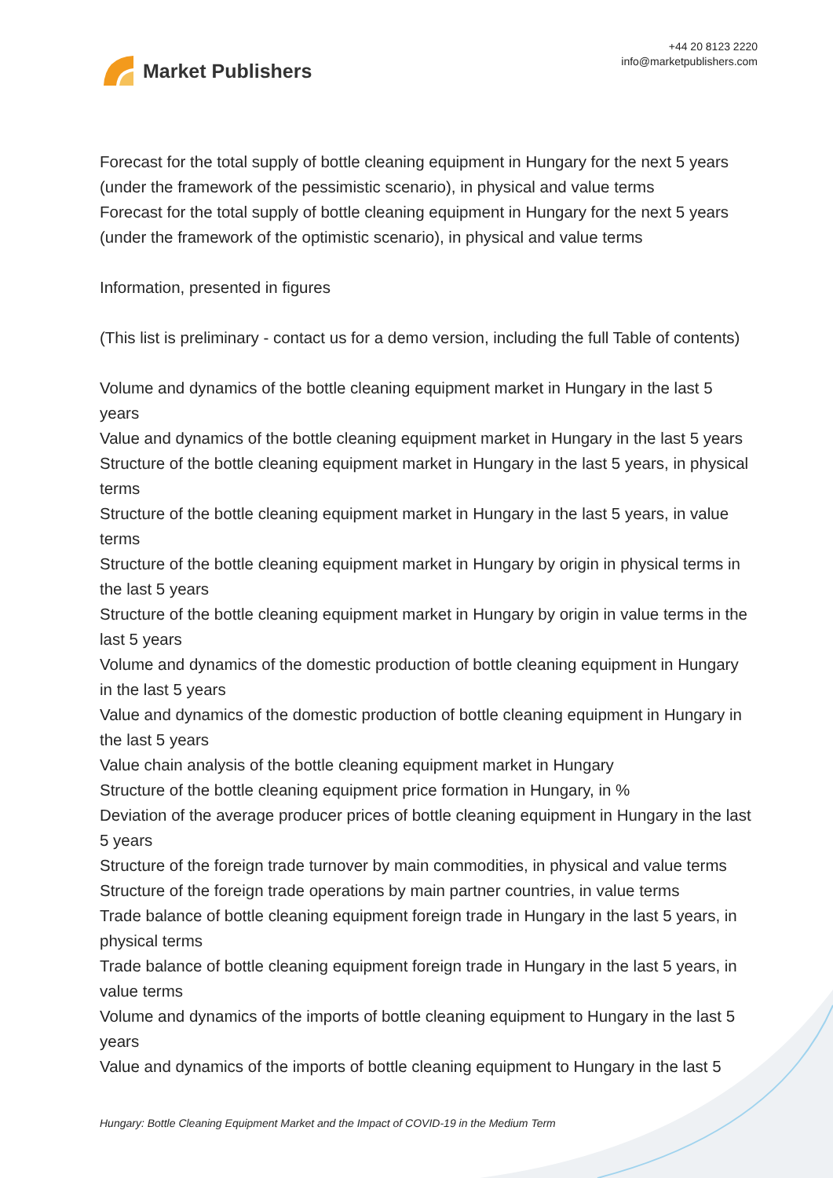Market Publishers
+44 20 8123 2220
info@marketpublishers.com
Forecast for the total supply of bottle cleaning equipment in Hungary for the next 5 years (under the framework of the pessimistic scenario), in physical and value terms
Forecast for the total supply of bottle cleaning equipment in Hungary for the next 5 years (under the framework of the optimistic scenario), in physical and value terms
Information, presented in figures
(This list is preliminary - contact us for a demo version, including the full Table of contents)
Volume and dynamics of the bottle cleaning equipment market in Hungary in the last 5 years
Value and dynamics of the bottle cleaning equipment market in Hungary in the last 5 years
Structure of the bottle cleaning equipment market in Hungary in the last 5 years, in physical terms
Structure of the bottle cleaning equipment market in Hungary in the last 5 years, in value terms
Structure of the bottle cleaning equipment market in Hungary by origin in physical terms in the last 5 years
Structure of the bottle cleaning equipment market in Hungary by origin in value terms in the last 5 years
Volume and dynamics of the domestic production of bottle cleaning equipment in Hungary in the last 5 years
Value and dynamics of the domestic production of bottle cleaning equipment in Hungary in the last 5 years
Value chain analysis of the bottle cleaning equipment market in Hungary
Structure of the bottle cleaning equipment price formation in Hungary, in %
Deviation of the average producer prices of bottle cleaning equipment in Hungary in the last 5 years
Structure of the foreign trade turnover by main commodities, in physical and value terms
Structure of the foreign trade operations by main partner countries, in value terms
Trade balance of bottle cleaning equipment foreign trade in Hungary in the last 5 years, in physical terms
Trade balance of bottle cleaning equipment foreign trade in Hungary in the last 5 years, in value terms
Volume and dynamics of the imports of bottle cleaning equipment to Hungary in the last 5 years
Value and dynamics of the imports of bottle cleaning equipment to Hungary in the last 5
Hungary: Bottle Cleaning Equipment Market and the Impact of COVID-19 in the Medium Term